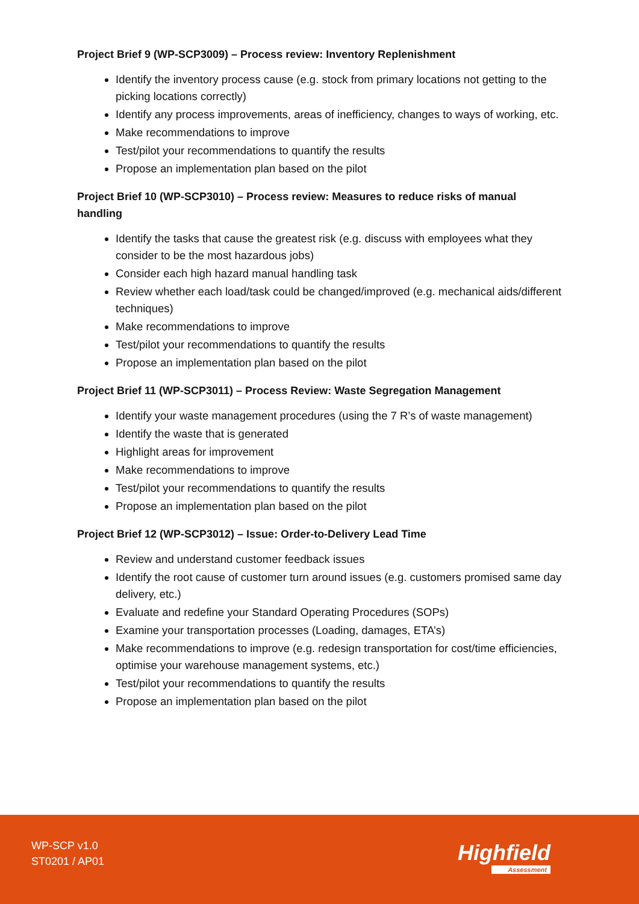Project Brief 9 (WP-SCP3009) – Process review: Inventory Replenishment
Identify the inventory process cause (e.g. stock from primary locations not getting to the picking locations correctly)
Identify any process improvements, areas of inefficiency, changes to ways of working, etc.
Make recommendations to improve
Test/pilot your recommendations to quantify the results
Propose an implementation plan based on the pilot
Project Brief 10 (WP-SCP3010) – Process review: Measures to reduce risks of manual handling
Identify the tasks that cause the greatest risk (e.g. discuss with employees what they consider to be the most hazardous jobs)
Consider each high hazard manual handling task
Review whether each load/task could be changed/improved (e.g. mechanical aids/different techniques)
Make recommendations to improve
Test/pilot your recommendations to quantify the results
Propose an implementation plan based on the pilot
Project Brief 11 (WP-SCP3011) – Process Review: Waste Segregation Management
Identify your waste management procedures (using the 7 R’s of waste management)
Identify the waste that is generated
Highlight areas for improvement
Make recommendations to improve
Test/pilot your recommendations to quantify the results
Propose an implementation plan based on the pilot
Project Brief 12 (WP-SCP3012) – Issue: Order-to-Delivery Lead Time
Review and understand customer feedback issues
Identify the root cause of customer turn around issues (e.g. customers promised same day delivery, etc.)
Evaluate and redefine your Standard Operating Procedures (SOPs)
Examine your transportation processes (Loading, damages, ETA’s)
Make recommendations to improve (e.g. redesign transportation for cost/time efficiencies, optimise your warehouse management systems, etc.)
Test/pilot your recommendations to quantify the results
Propose an implementation plan based on the pilot
WP-SCP v1.0
ST0201 / AP01
Highfield
Assessment